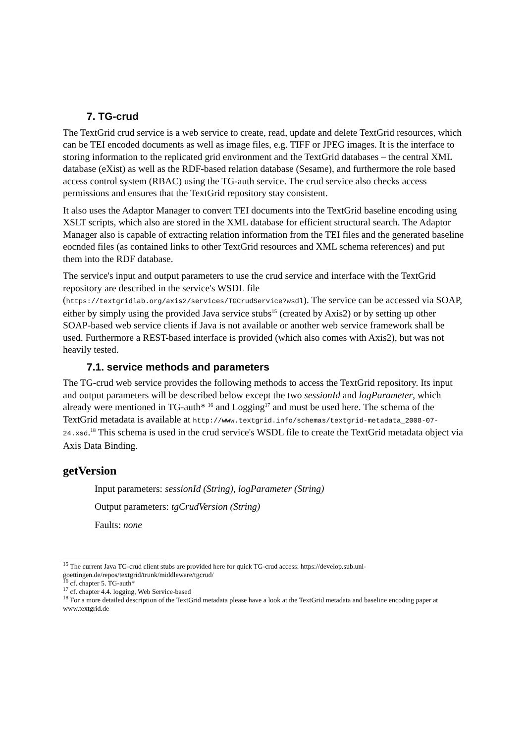7. TG-crud
The TextGrid crud service is a web service to create, read, update and delete TextGrid resources, which can be TEI encoded documents as well as image files, e.g. TIFF or JPEG images. It is the interface to storing information to the replicated grid environment and the TextGrid databases – the central XML database (eXist) as well as the RDF-based relation database (Sesame), and furthermore the role based access control system (RBAC) using the TG-auth service. The crud service also checks access permissions and ensures that the TextGrid repository stay consistent.
It also uses the Adaptor Manager to convert TEI documents into the TextGrid baseline encoding using XSLT scripts, which also are stored in the XML database for efficient structural search. The Adaptor Manager also is capable of extracting relation information from the TEI files and the generated baseline eocnded files (as contained links to other TextGrid resources and XML schema references) and put them into the RDF database.
The service's input and output parameters to use the crud service and interface with the TextGrid repository are described in the service's WSDL file (https://textgridlab.org/axis2/services/TGCrudService?wsdl). The service can be accessed via SOAP, either by simply using the provided Java service stubs<sup>15</sup> (created by Axis2) or by setting up other SOAP-based web service clients if Java is not available or another web service framework shall be used. Furthermore a REST-based interface is provided (which also comes with Axis2), but was not heavily tested.
7.1. service methods and parameters
The TG-crud web service provides the following methods to access the TextGrid repository. Its input and output parameters will be described below except the two sessionId and logParameter, which already were mentioned in TG-auth* <sup>16</sup> and Logging<sup>17</sup> and must be used here. The schema of the TextGrid metadata is available at http://www.textgrid.info/schemas/textgrid-metadata_2008-07-24.xsd.<sup>18</sup> This schema is used in the crud service's WSDL file to create the TextGrid metadata object via Axis Data Binding.
getVersion
Input parameters: sessionId (String), logParameter (String)
Output parameters: tgCrudVersion (String)
Faults: none
<sup>15</sup> The current Java TG-crud client stubs are provided here for quick TG-crud access: https://develop.sub.uni-goettingen.de/repos/textgrid/trunk/middleware/tgcrud/
<sup>16</sup> cf. chapter 5. TG-auth*
<sup>17</sup> cf. chapter 4.4. logging, Web Service-based
<sup>18</sup> For a more detailed description of the TextGrid metadata please have a look at the TextGrid metadata and baseline encoding paper at www.textgrid.de